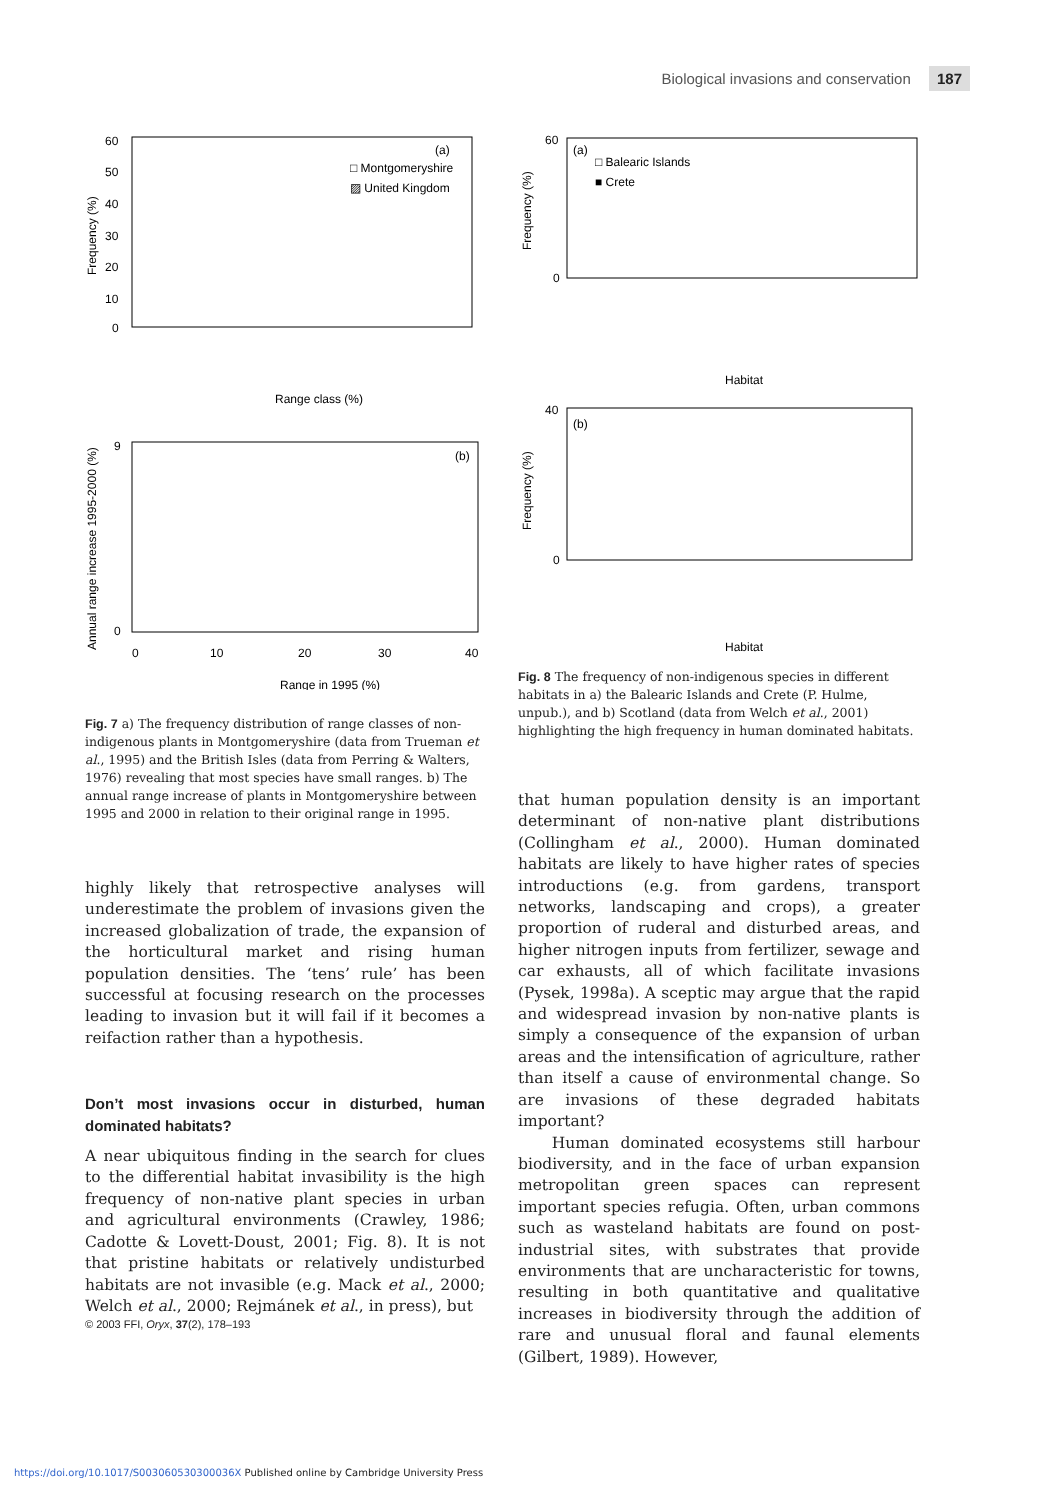Biological invasions and conservation 187
60
50
40
30
20
10
0
(a)
□ Montgomeryshire
▨ United Kingdom
Frequency (%)
Range class (%)
Range in 1995 (%)
(b)
Annual range increase 1995-2000 (%)
0
10
20
30
40
9
0
60
0
(a)
□ Balearic Islands
■ Crete
Frequency (%)
Habitat
40
0
(b)
Frequency (%)
Habitat
Fig. 7 a) The frequency distribution of range classes of non-indigenous plants in Montgomeryshire (data from Trueman et al., 1995) and the British Isles (data from Perring & Walters, 1976) revealing that most species have small ranges. b) The annual range increase of plants in Montgomeryshire between 1995 and 2000 in relation to their original range in 1995.
Fig. 8 The frequency of non-indigenous species in different habitats in a) the Balearic Islands and Crete (P. Hulme, unpub.), and b) Scotland (data from Welch et al., 2001) highlighting the high frequency in human dominated habitats.
highly likely that retrospective analyses will underestimate the problem of invasions given the increased globalization of trade, the expansion of the horticultural market and rising human population densities. The ‘tens’ rule’ has been successful at focusing research on the processes leading to invasion but it will fail if it becomes a reifaction rather than a hypothesis.
Don’t most invasions occur in disturbed, human dominated habitats?
A near ubiquitous finding in the search for clues to the differential habitat invasibility is the high frequency of non-native plant species in urban and agricultural environments (Crawley, 1986; Cadotte & Lovett-Doust, 2001; Fig. 8). It is not that pristine habitats or relatively undisturbed habitats are not invasible (e.g. Mack et al., 2000; Welch et al., 2000; Rejmánek et al., in press), but
that human population density is an important determinant of non-native plant distributions (Collingham et al., 2000). Human dominated habitats are likely to have higher rates of species introductions (e.g. from gardens, transport networks, landscaping and crops), a greater proportion of ruderal and disturbed areas, and higher nitrogen inputs from fertilizer, sewage and car exhausts, all of which facilitate invasions (Pysek, 1998a). A sceptic may argue that the rapid and widespread invasion by non-native plants is simply a consequence of the expansion of urban areas and the intensification of agriculture, rather than itself a cause of environmental change. So are invasions of these degraded habitats important?
Human dominated ecosystems still harbour biodiversity, and in the face of urban expansion metropolitan green spaces can represent important species refugia. Often, urban commons such as wasteland habitats are found on post-industrial sites, with substrates that provide environments that are uncharacteristic for towns, resulting in both quantitative and qualitative increases in biodiversity through the addition of rare and unusual floral and faunal elements (Gilbert, 1989). However,
© 2003 FFI, Oryx, 37(2), 178–193
https://doi.org/10.1017/S003060530300036X Published online by Cambridge University Press